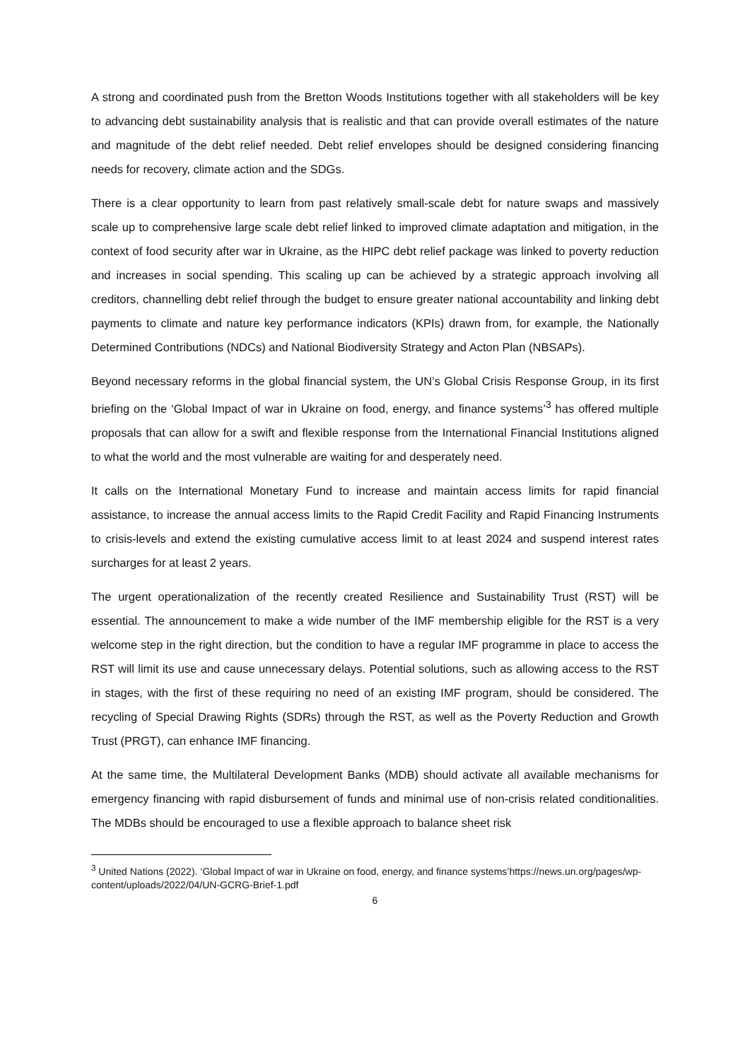A strong and coordinated push from the Bretton Woods Institutions together with all stakeholders will be key to advancing debt sustainability analysis that is realistic and that can provide overall estimates of the nature and magnitude of the debt relief needed. Debt relief envelopes should be designed considering financing needs for recovery, climate action and the SDGs.
There is a clear opportunity to learn from past relatively small-scale debt for nature swaps and massively scale up to comprehensive large scale debt relief linked to improved climate adaptation and mitigation, in the context of food security after war in Ukraine, as the HIPC debt relief package was linked to poverty reduction and increases in social spending. This scaling up can be achieved by a strategic approach involving all creditors, channelling debt relief through the budget to ensure greater national accountability and linking debt payments to climate and nature key performance indicators (KPIs) drawn from, for example, the Nationally Determined Contributions (NDCs) and National Biodiversity Strategy and Acton Plan (NBSAPs).
Beyond necessary reforms in the global financial system, the UN’s Global Crisis Response Group, in its first briefing on the ‘Global Impact of war in Ukraine on food, energy, and finance systems’<sup>3</sup> has offered multiple proposals that can allow for a swift and flexible response from the International Financial Institutions aligned to what the world and the most vulnerable are waiting for and desperately need.
It calls on the International Monetary Fund to increase and maintain access limits for rapid financial assistance, to increase the annual access limits to the Rapid Credit Facility and Rapid Financing Instruments to crisis-levels and extend the existing cumulative access limit to at least 2024 and suspend interest rates surcharges for at least 2 years.
The urgent operationalization of the recently created Resilience and Sustainability Trust (RST) will be essential. The announcement to make a wide number of the IMF membership eligible for the RST is a very welcome step in the right direction, but the condition to have a regular IMF programme in place to access the RST will limit its use and cause unnecessary delays. Potential solutions, such as allowing access to the RST in stages, with the first of these requiring no need of an existing IMF program, should be considered. The recycling of Special Drawing Rights (SDRs) through the RST, as well as the Poverty Reduction and Growth Trust (PRGT), can enhance IMF financing.
At the same time, the Multilateral Development Banks (MDB) should activate all available mechanisms for emergency financing with rapid disbursement of funds and minimal use of non-crisis related conditionalities. The MDBs should be encouraged to use a flexible approach to balance sheet risk
<sup>3</sup> United Nations (2022). ‘Global Impact of war in Ukraine on food, energy, and finance systems’https://news.un.org/pages/wp-content/uploads/2022/04/UN-GCRG-Brief-1.pdf
6